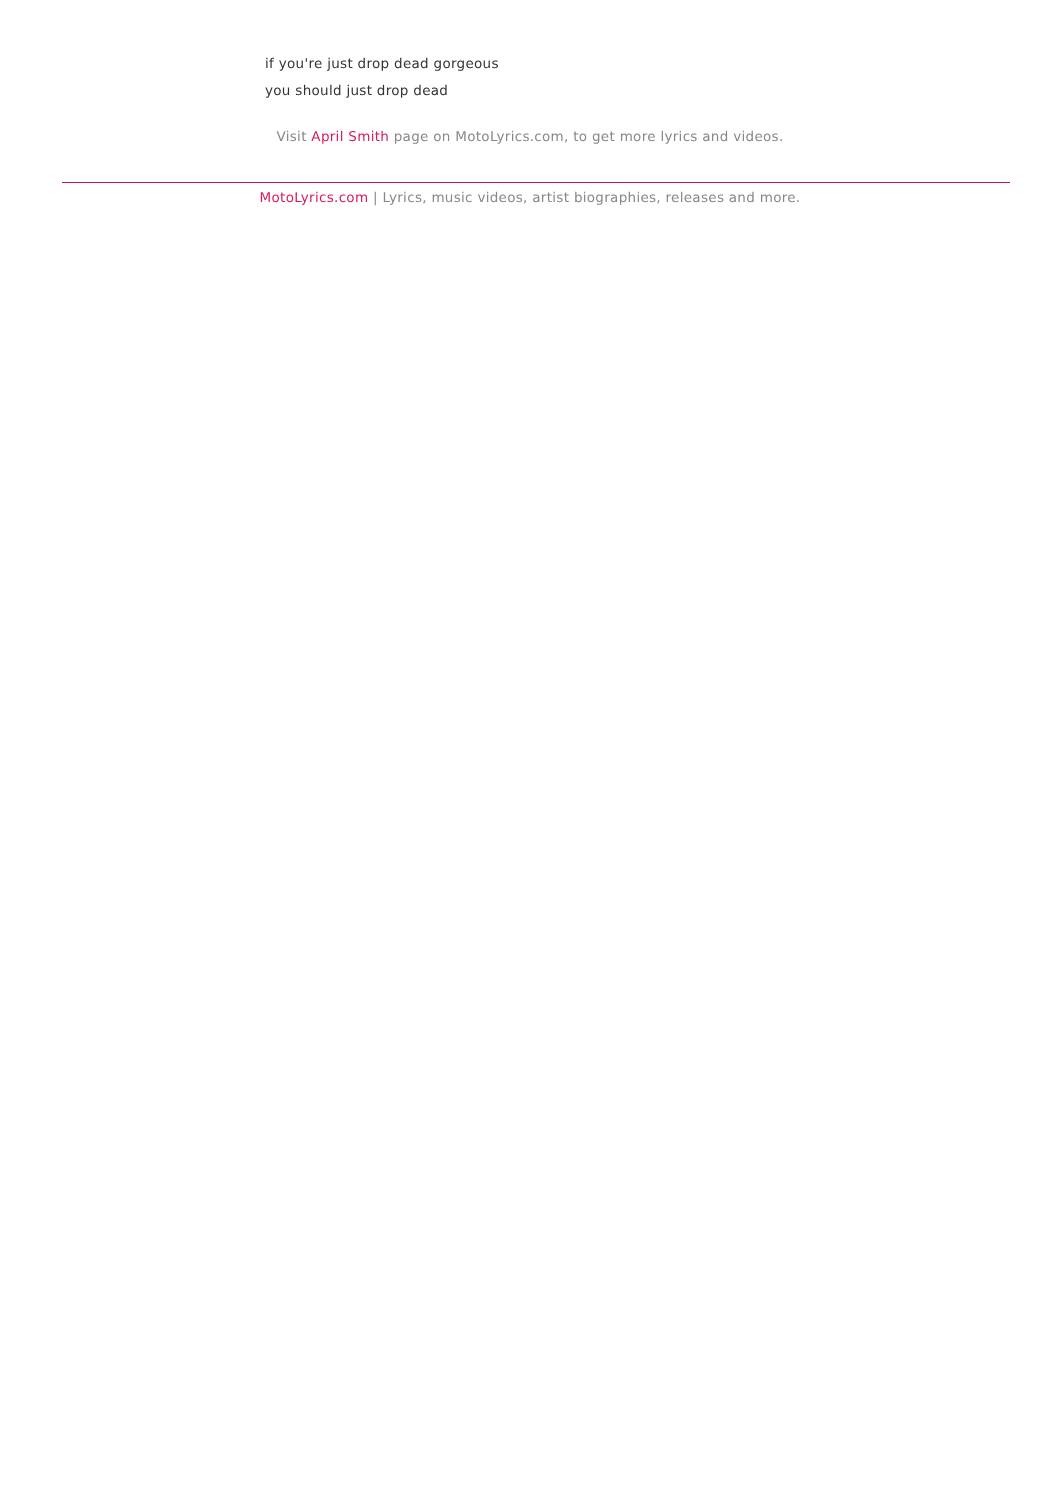if you're just drop dead gorgeous
you should just drop dead
Visit April Smith page on MotoLyrics.com, to get more lyrics and videos.
MotoLyrics.com | Lyrics, music videos, artist biographies, releases and more.